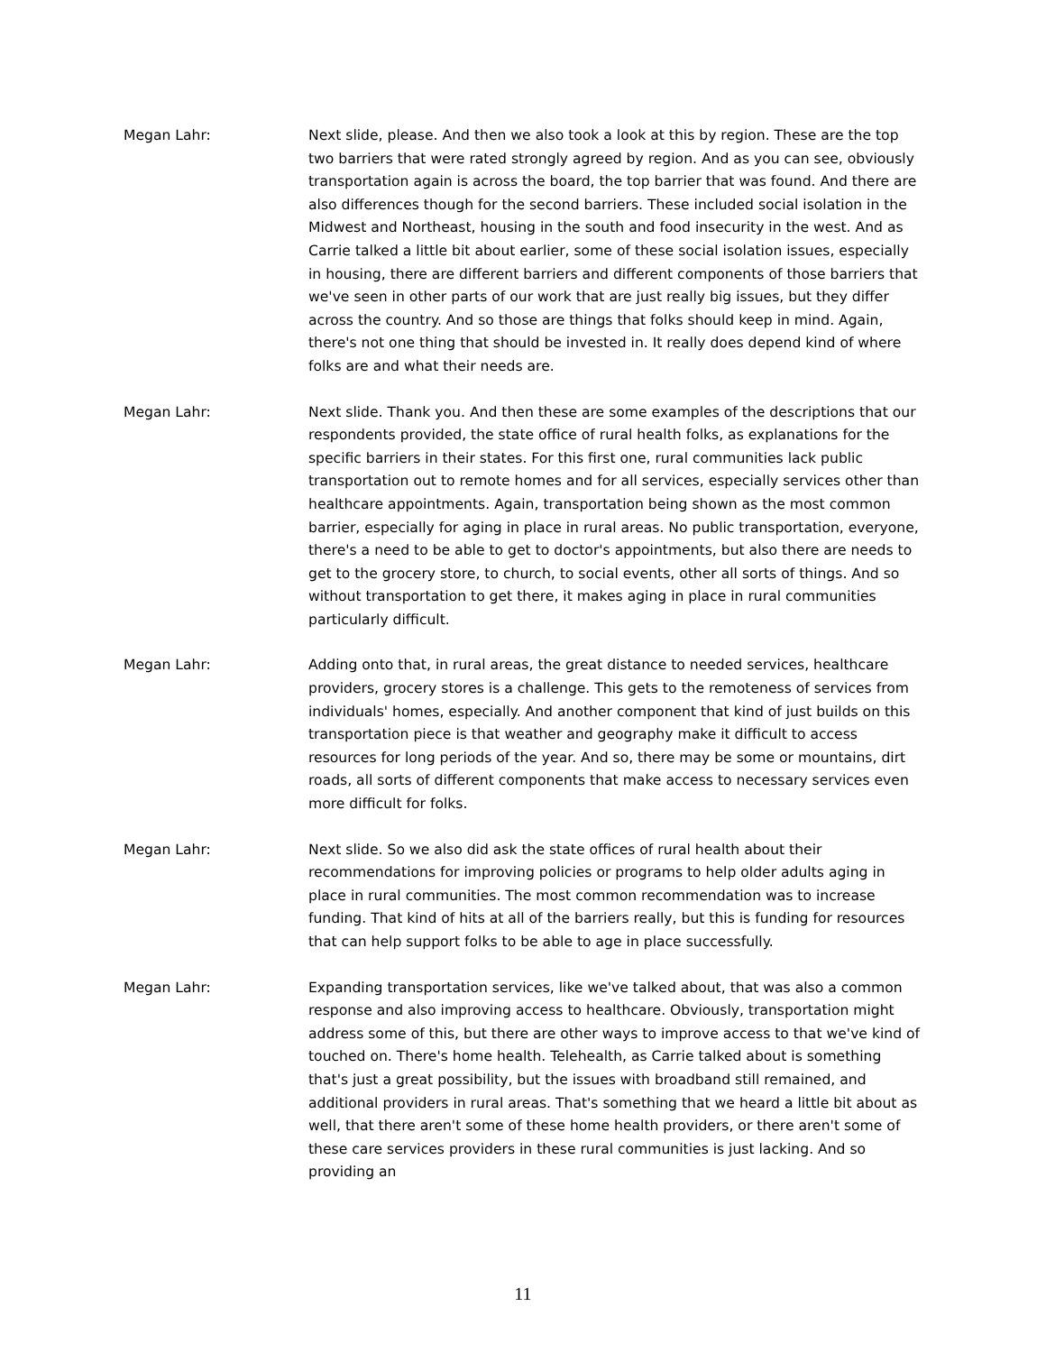Megan Lahr: Next slide, please. And then we also took a look at this by region. These are the top two barriers that were rated strongly agreed by region. And as you can see, obviously transportation again is across the board, the top barrier that was found. And there are also differences though for the second barriers. These included social isolation in the Midwest and Northeast, housing in the south and food insecurity in the west. And as Carrie talked a little bit about earlier, some of these social isolation issues, especially in housing, there are different barriers and different components of those barriers that we've seen in other parts of our work that are just really big issues, but they differ across the country. And so those are things that folks should keep in mind. Again, there's not one thing that should be invested in. It really does depend kind of where folks are and what their needs are.
Megan Lahr: Next slide. Thank you. And then these are some examples of the descriptions that our respondents provided, the state office of rural health folks, as explanations for the specific barriers in their states. For this first one, rural communities lack public transportation out to remote homes and for all services, especially services other than healthcare appointments. Again, transportation being shown as the most common barrier, especially for aging in place in rural areas. No public transportation, everyone, there's a need to be able to get to doctor's appointments, but also there are needs to get to the grocery store, to church, to social events, other all sorts of things. And so without transportation to get there, it makes aging in place in rural communities particularly difficult.
Megan Lahr: Adding onto that, in rural areas, the great distance to needed services, healthcare providers, grocery stores is a challenge. This gets to the remoteness of services from individuals' homes, especially. And another component that kind of just builds on this transportation piece is that weather and geography make it difficult to access resources for long periods of the year. And so, there may be some or mountains, dirt roads, all sorts of different components that make access to necessary services even more difficult for folks.
Megan Lahr: Next slide. So we also did ask the state offices of rural health about their recommendations for improving policies or programs to help older adults aging in place in rural communities. The most common recommendation was to increase funding. That kind of hits at all of the barriers really, but this is funding for resources that can help support folks to be able to age in place successfully.
Megan Lahr: Expanding transportation services, like we've talked about, that was also a common response and also improving access to healthcare. Obviously, transportation might address some of this, but there are other ways to improve access to that we've kind of touched on. There's home health. Telehealth, as Carrie talked about is something that's just a great possibility, but the issues with broadband still remained, and additional providers in rural areas. That's something that we heard a little bit about as well, that there aren't some of these home health providers, or there aren't some of these care services providers in these rural communities is just lacking. And so providing an
11